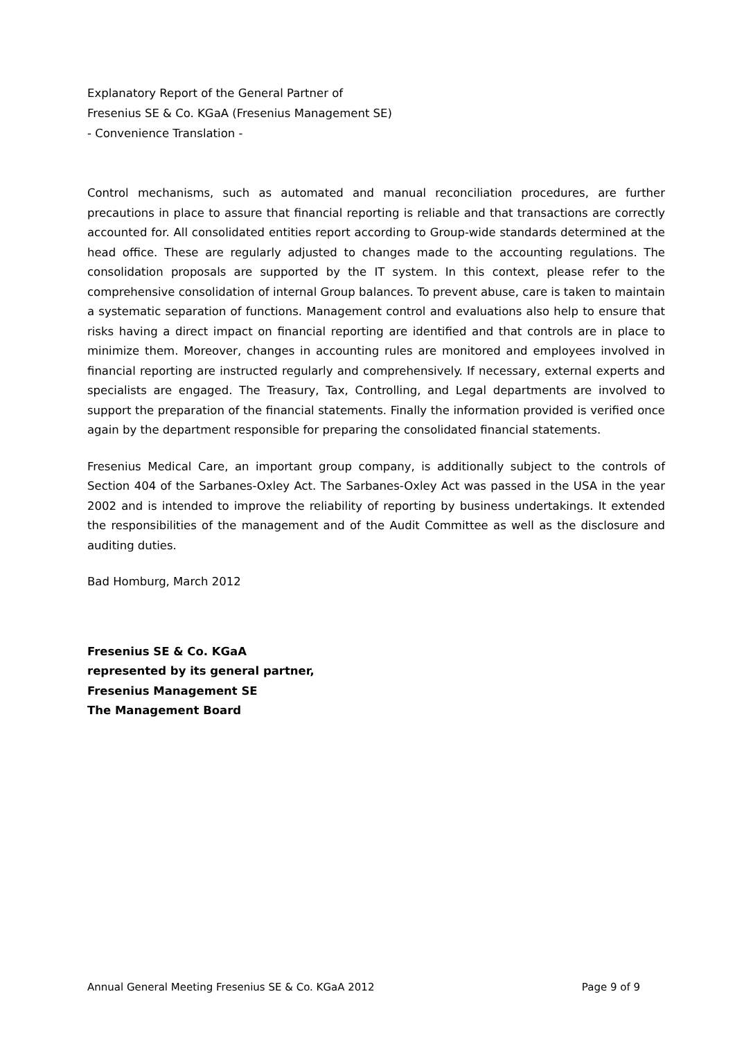Explanatory Report of the General Partner of
Fresenius SE & Co. KGaA (Fresenius Management SE)
- Convenience Translation -
Control mechanisms, such as automated and manual reconciliation procedures, are further precautions in place to assure that financial reporting is reliable and that transactions are correctly accounted for. All consolidated entities report according to Group-wide standards determined at the head office. These are regularly adjusted to changes made to the accounting regulations. The consolidation proposals are supported by the IT system. In this context, please refer to the comprehensive consolidation of internal Group balances. To prevent abuse, care is taken to maintain a systematic separation of functions. Management control and evaluations also help to ensure that risks having a direct impact on financial reporting are identified and that controls are in place to minimize them. Moreover, changes in accounting rules are monitored and employees involved in financial reporting are instructed regularly and comprehensively. If necessary, external experts and specialists are engaged. The Treasury, Tax, Controlling, and Legal departments are involved to support the preparation of the financial statements. Finally the information provided is verified once again by the department responsible for preparing the consolidated financial statements.
Fresenius Medical Care, an important group company, is additionally subject to the controls of Section 404 of the Sarbanes-Oxley Act. The Sarbanes-Oxley Act was passed in the USA in the year 2002 and is intended to improve the reliability of reporting by business undertakings. It extended the responsibilities of the management and of the Audit Committee as well as the disclosure and auditing duties.
Bad Homburg, March 2012
Fresenius SE & Co. KGaA
represented by its general partner,
Fresenius Management SE
The Management Board
Annual General Meeting Fresenius SE & Co. KGaA 2012 Page 9 of 9